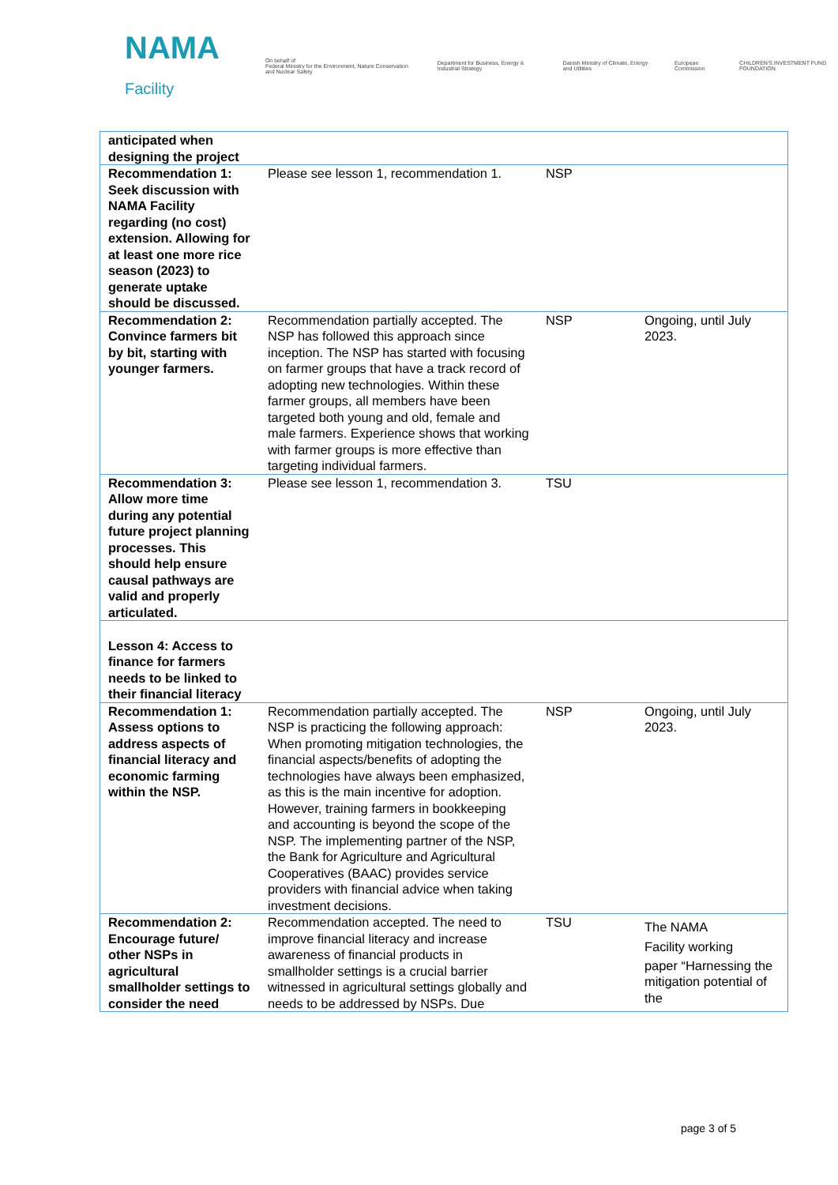NAMA Facility
On behalf of
Federal Ministry for the Environment, Nature Conservation and Nuclear Safety
Department for Business, Energy & Industrial Strategy
Danish Ministry of Climate, Energy and Utilities
European Commission
CHILDREN'S INVESTMENT FUND FOUNDATION
| anticipated when designing the project | | | |
| Recommendation 1: Seek discussion with NAMA Facility regarding (no cost) extension. Allowing for at least one more rice season (2023) to generate uptake should be discussed. | Please see lesson 1, recommendation 1. | NSP | |
| Recommendation 2: Convince farmers bit by bit, starting with younger farmers. | Recommendation partially accepted. The NSP has followed this approach since inception. The NSP has started with focusing on farmer groups that have a track record of adopting new technologies. Within these farmer groups, all members have been targeted both young and old, female and male farmers. Experience shows that working with farmer groups is more effective than targeting individual farmers. | NSP | Ongoing, until July 2023. |
| Recommendation 3: Allow more time during any potential future project planning processes. This should help ensure causal pathways are valid and properly articulated. | Please see lesson 1, recommendation 3. | TSU | |
| Lesson 4: Access to finance for farmers needs to be linked to their financial literacy | | | |
| Recommendation 1: Assess options to address aspects of financial literacy and economic farming within the NSP. | Recommendation partially accepted. The NSP is practicing the following approach: When promoting mitigation technologies, the financial aspects/benefits of adopting the technologies have always been emphasized, as this is the main incentive for adoption. However, training farmers in bookkeeping and accounting is beyond the scope of the NSP. The implementing partner of the NSP, the Bank for Agriculture and Agricultural Cooperatives (BAAC) provides service providers with financial advice when taking investment decisions. | NSP | Ongoing, until July 2023. |
| Recommendation 2: Encourage future/ other NSPs in agricultural smallholder settings to consider the need | Recommendation accepted. The need to improve financial literacy and increase awareness of financial products in smallholder settings is a crucial barrier witnessed in agricultural settings globally and needs to be addressed by NSPs. Due | TSU | The NAMA Facility working paper “Harnessing the mitigation potential of the |
page 3 of 5